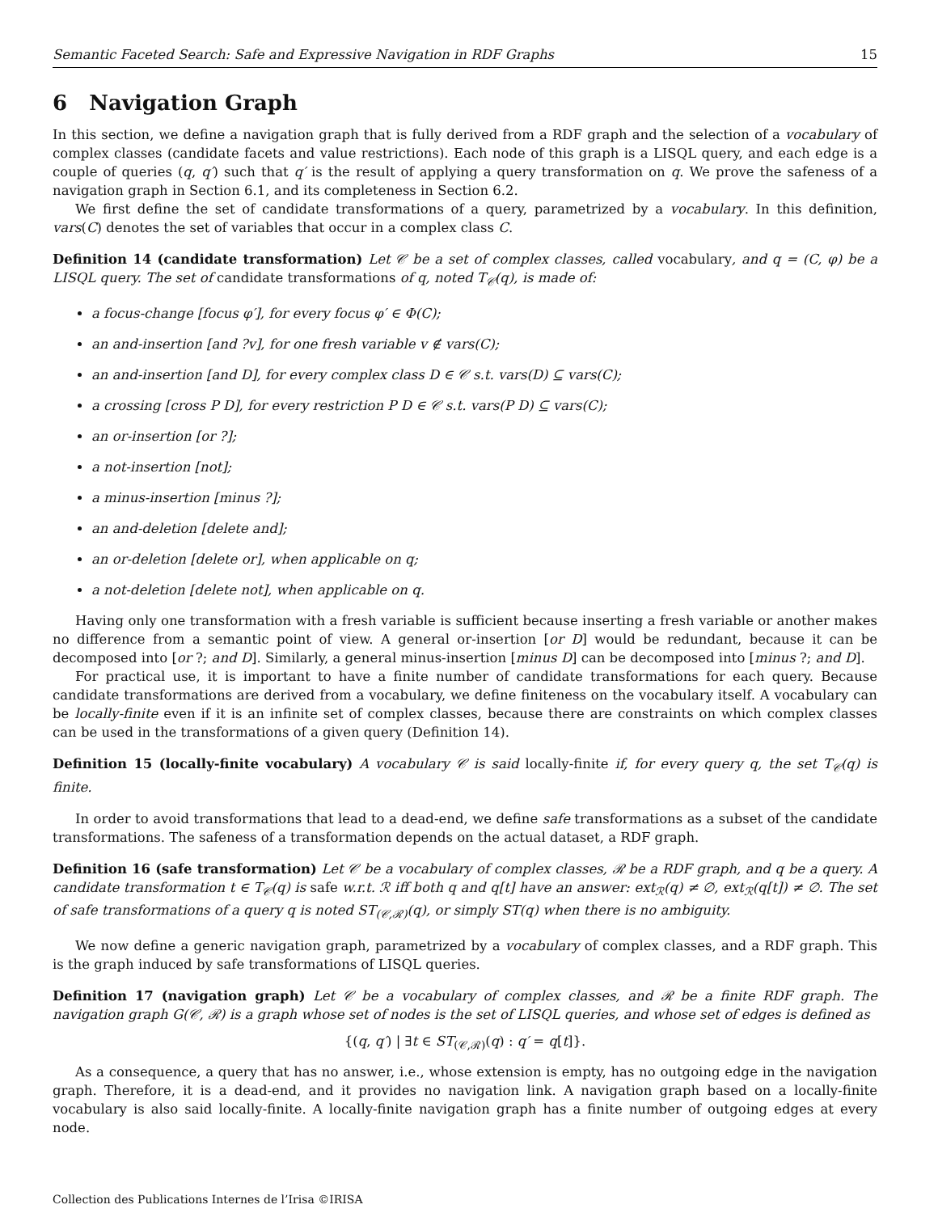Semantic Faceted Search: Safe and Expressive Navigation in RDF Graphs 15
6 Navigation Graph
In this section, we define a navigation graph that is fully derived from a RDF graph and the selection of a vocabulary of complex classes (candidate facets and value restrictions). Each node of this graph is a LISQL query, and each edge is a couple of queries (q, q′) such that q′ is the result of applying a query transformation on q. We prove the safeness of a navigation graph in Section 6.1, and its completeness in Section 6.2.
We first define the set of candidate transformations of a query, parametrized by a vocabulary. In this definition, vars(C) denotes the set of variables that occur in a complex class C.
Definition 14 (candidate transformation) Let 𝒞 be a set of complex classes, called vocabulary, and q = (C, φ) be a LISQL query. The set of candidate transformations of q, noted T<sub>𝒞</sub>(q), is made of:
a focus-change [focus φ′], for every focus φ′ ∈ Φ(C);
an and-insertion [and ?v], for one fresh variable v ∉ vars(C);
an and-insertion [and D], for every complex class D ∈ 𝒞 s.t. vars(D) ⊆ vars(C);
a crossing [cross P D], for every restriction P D ∈ 𝒞 s.t. vars(P D) ⊆ vars(C);
an or-insertion [or ?];
a not-insertion [not];
a minus-insertion [minus ?];
an and-deletion [delete and];
an or-deletion [delete or], when applicable on q;
a not-deletion [delete not], when applicable on q.
Having only one transformation with a fresh variable is sufficient because inserting a fresh variable or another makes no difference from a semantic point of view. A general or-insertion [or D] would be redundant, because it can be decomposed into [or ?; and D]. Similarly, a general minus-insertion [minus D] can be decomposed into [minus ?; and D].
For practical use, it is important to have a finite number of candidate transformations for each query. Because candidate transformations are derived from a vocabulary, we define finiteness on the vocabulary itself. A vocabulary can be locally-finite even if it is an infinite set of complex classes, because there are constraints on which complex classes can be used in the transformations of a given query (Definition 14).
Definition 15 (locally-finite vocabulary) A vocabulary 𝒞 is said locally-finite if, for every query q, the set T<sub>𝒞</sub>(q) is finite.
In order to avoid transformations that lead to a dead-end, we define safe transformations as a subset of the candidate transformations. The safeness of a transformation depends on the actual dataset, a RDF graph.
Definition 16 (safe transformation) Let 𝒞 be a vocabulary of complex classes, ℛ be a RDF graph, and q be a query. A candidate transformation t ∈ T<sub>𝒞</sub>(q) is safe w.r.t. ℛ iff both q and q[t] have an answer: ext<sub>ℛ</sub>(q) ≠ ∅, ext<sub>ℛ</sub>(q[t]) ≠ ∅. The set of safe transformations of a query q is noted ST<sub>(𝒞,ℛ)</sub>(q), or simply ST(q) when there is no ambiguity.
We now define a generic navigation graph, parametrized by a vocabulary of complex classes, and a RDF graph. This is the graph induced by safe transformations of LISQL queries.
Definition 17 (navigation graph) Let 𝒞 be a vocabulary of complex classes, and ℛ be a finite RDF graph. The navigation graph G(𝒞, ℛ) is a graph whose set of nodes is the set of LISQL queries, and whose set of edges is defined as
{(q, q′) | ∃t ∈ ST<sub>(𝒞,ℛ)</sub>(q) : q′ = q[t]}.
As a consequence, a query that has no answer, i.e., whose extension is empty, has no outgoing edge in the navigation graph. Therefore, it is a dead-end, and it provides no navigation link. A navigation graph based on a locally-finite vocabulary is also said locally-finite. A locally-finite navigation graph has a finite number of outgoing edges at every node.
Collection des Publications Internes de l’Irisa ©IRISA